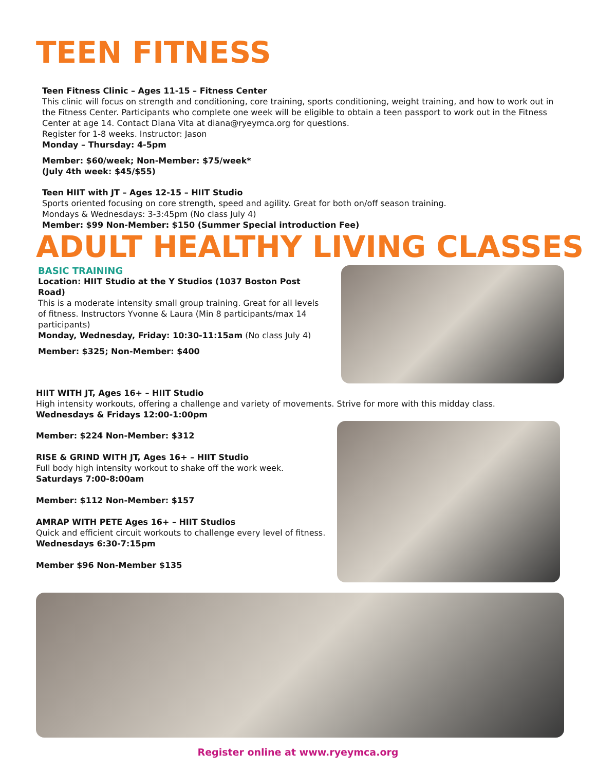TEEN FITNESS
Teen Fitness Clinic – Ages 11-15 – Fitness Center
This clinic will focus on strength and conditioning, core training, sports conditioning, weight training, and how to work out in the Fitness Center. Participants who complete one week will be eligible to obtain a teen passport to work out in the Fitness Center at age 14. Contact Diana Vita at diana@ryeymca.org for questions.
Register for 1-8 weeks. Instructor: Jason
Monday – Thursday: 4-5pm
Member: $60/week; Non-Member: $75/week*
(July 4th week: $45/$55)
Teen HIIT with JT – Ages 12-15 – HIIT Studio
Sports oriented focusing on core strength, speed and agility. Great for both on/off season training.
Mondays & Wednesdays: 3-3:45pm (No class July 4)
Member: $99 Non-Member: $150 (Summer Special introduction Fee)
ADULT HEALTHY LIVING CLASSES
BASIC TRAINING
Location: HIIT Studio at the Y Studios (1037 Boston Post Road)
This is a moderate intensity small group training. Great for all levels of fitness. Instructors Yvonne & Laura (Min 8 participants/max 14 participants)
Monday, Wednesday, Friday: 10:30-11:15am (No class July 4)
Member: $325; Non-Member: $400
HIIT WITH JT, Ages 16+ – HIIT Studio
High intensity workouts, offering a challenge and variety of movements. Strive for more with this midday class.
Wednesdays & Fridays 12:00-1:00pm
Member: $224 Non-Member: $312
RISE & GRIND WITH JT, Ages 16+ – HIIT Studio
Full body high intensity workout to shake off the work week.
Saturdays 7:00-8:00am
Member: $112 Non-Member: $157
AMRAP WITH PETE Ages 16+ – HIIT Studios
Quick and efficient circuit workouts to challenge every level of fitness.
Wednesdays 6:30-7:15pm
Member $96 Non-Member $135
Register online at www.ryeymca.org